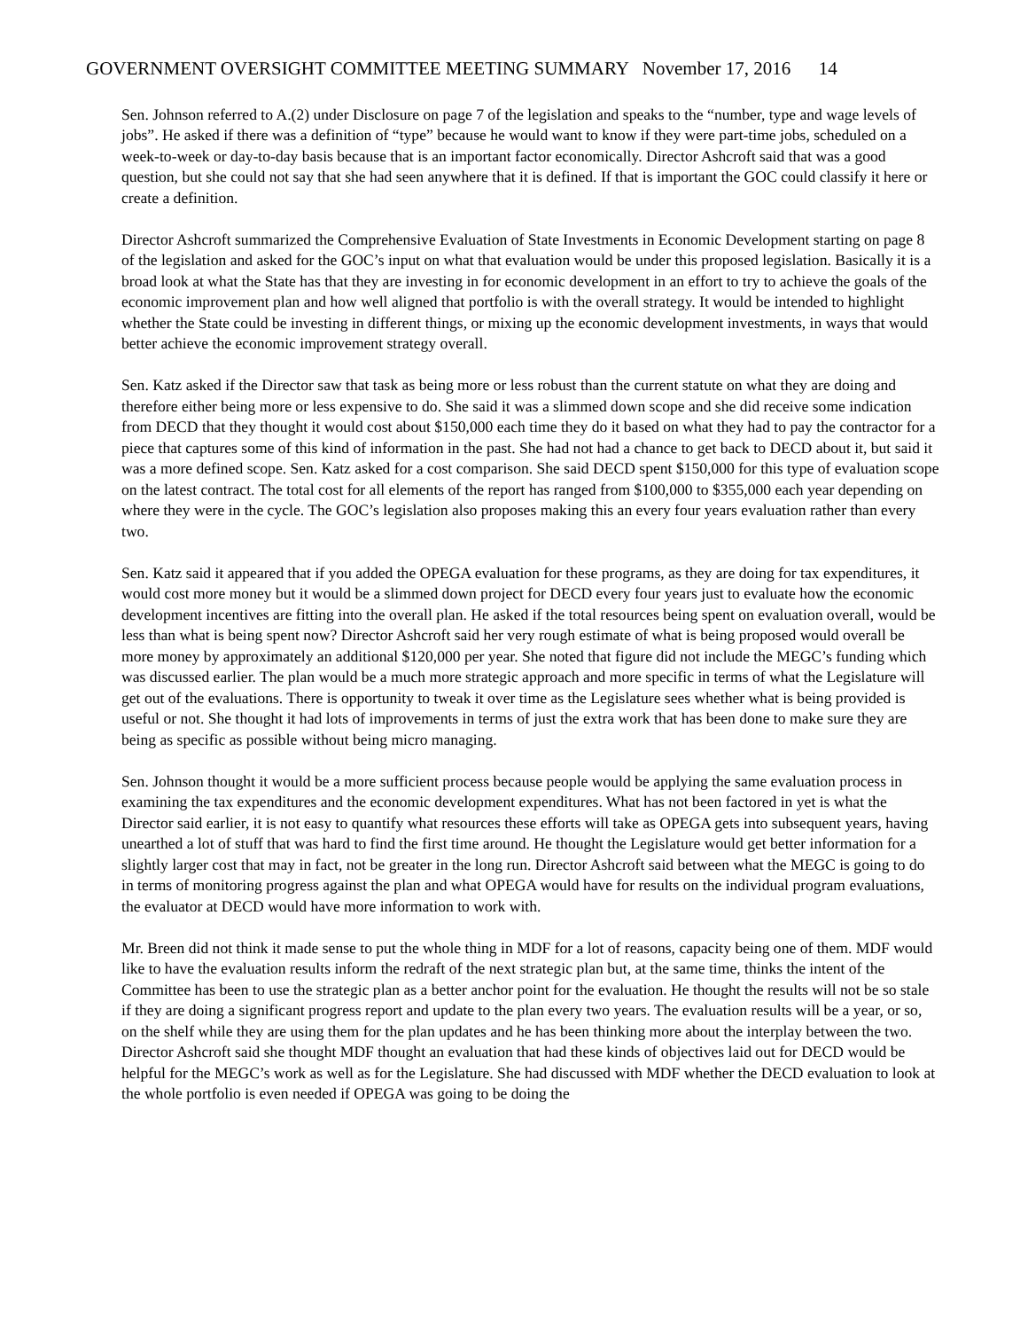GOVERNMENT OVERSIGHT COMMITTEE MEETING SUMMARY November 17, 2016 14
Sen. Johnson referred to A.(2) under Disclosure on page 7 of the legislation and speaks to the “number, type and wage levels of jobs”. He asked if there was a definition of “type” because he would want to know if they were part-time jobs, scheduled on a week-to-week or day-to-day basis because that is an important factor economically. Director Ashcroft said that was a good question, but she could not say that she had seen anywhere that it is defined. If that is important the GOC could classify it here or create a definition.
Director Ashcroft summarized the Comprehensive Evaluation of State Investments in Economic Development starting on page 8 of the legislation and asked for the GOC’s input on what that evaluation would be under this proposed legislation. Basically it is a broad look at what the State has that they are investing in for economic development in an effort to try to achieve the goals of the economic improvement plan and how well aligned that portfolio is with the overall strategy. It would be intended to highlight whether the State could be investing in different things, or mixing up the economic development investments, in ways that would better achieve the economic improvement strategy overall.
Sen. Katz asked if the Director saw that task as being more or less robust than the current statute on what they are doing and therefore either being more or less expensive to do. She said it was a slimmed down scope and she did receive some indication from DECD that they thought it would cost about $150,000 each time they do it based on what they had to pay the contractor for a piece that captures some of this kind of information in the past. She had not had a chance to get back to DECD about it, but said it was a more defined scope. Sen. Katz asked for a cost comparison. She said DECD spent $150,000 for this type of evaluation scope on the latest contract. The total cost for all elements of the report has ranged from $100,000 to $355,000 each year depending on where they were in the cycle. The GOC’s legislation also proposes making this an every four years evaluation rather than every two.
Sen. Katz said it appeared that if you added the OPEGA evaluation for these programs, as they are doing for tax expenditures, it would cost more money but it would be a slimmed down project for DECD every four years just to evaluate how the economic development incentives are fitting into the overall plan. He asked if the total resources being spent on evaluation overall, would be less than what is being spent now? Director Ashcroft said her very rough estimate of what is being proposed would overall be more money by approximately an additional $120,000 per year. She noted that figure did not include the MEGC’s funding which was discussed earlier. The plan would be a much more strategic approach and more specific in terms of what the Legislature will get out of the evaluations. There is opportunity to tweak it over time as the Legislature sees whether what is being provided is useful or not. She thought it had lots of improvements in terms of just the extra work that has been done to make sure they are being as specific as possible without being micro managing.
Sen. Johnson thought it would be a more sufficient process because people would be applying the same evaluation process in examining the tax expenditures and the economic development expenditures. What has not been factored in yet is what the Director said earlier, it is not easy to quantify what resources these efforts will take as OPEGA gets into subsequent years, having unearthed a lot of stuff that was hard to find the first time around. He thought the Legislature would get better information for a slightly larger cost that may in fact, not be greater in the long run. Director Ashcroft said between what the MEGC is going to do in terms of monitoring progress against the plan and what OPEGA would have for results on the individual program evaluations, the evaluator at DECD would have more information to work with.
Mr. Breen did not think it made sense to put the whole thing in MDF for a lot of reasons, capacity being one of them. MDF would like to have the evaluation results inform the redraft of the next strategic plan but, at the same time, thinks the intent of the Committee has been to use the strategic plan as a better anchor point for the evaluation. He thought the results will not be so stale if they are doing a significant progress report and update to the plan every two years. The evaluation results will be a year, or so, on the shelf while they are using them for the plan updates and he has been thinking more about the interplay between the two. Director Ashcroft said she thought MDF thought an evaluation that had these kinds of objectives laid out for DECD would be helpful for the MEGC’s work as well as for the Legislature. She had discussed with MDF whether the DECD evaluation to look at the whole portfolio is even needed if OPEGA was going to be doing the